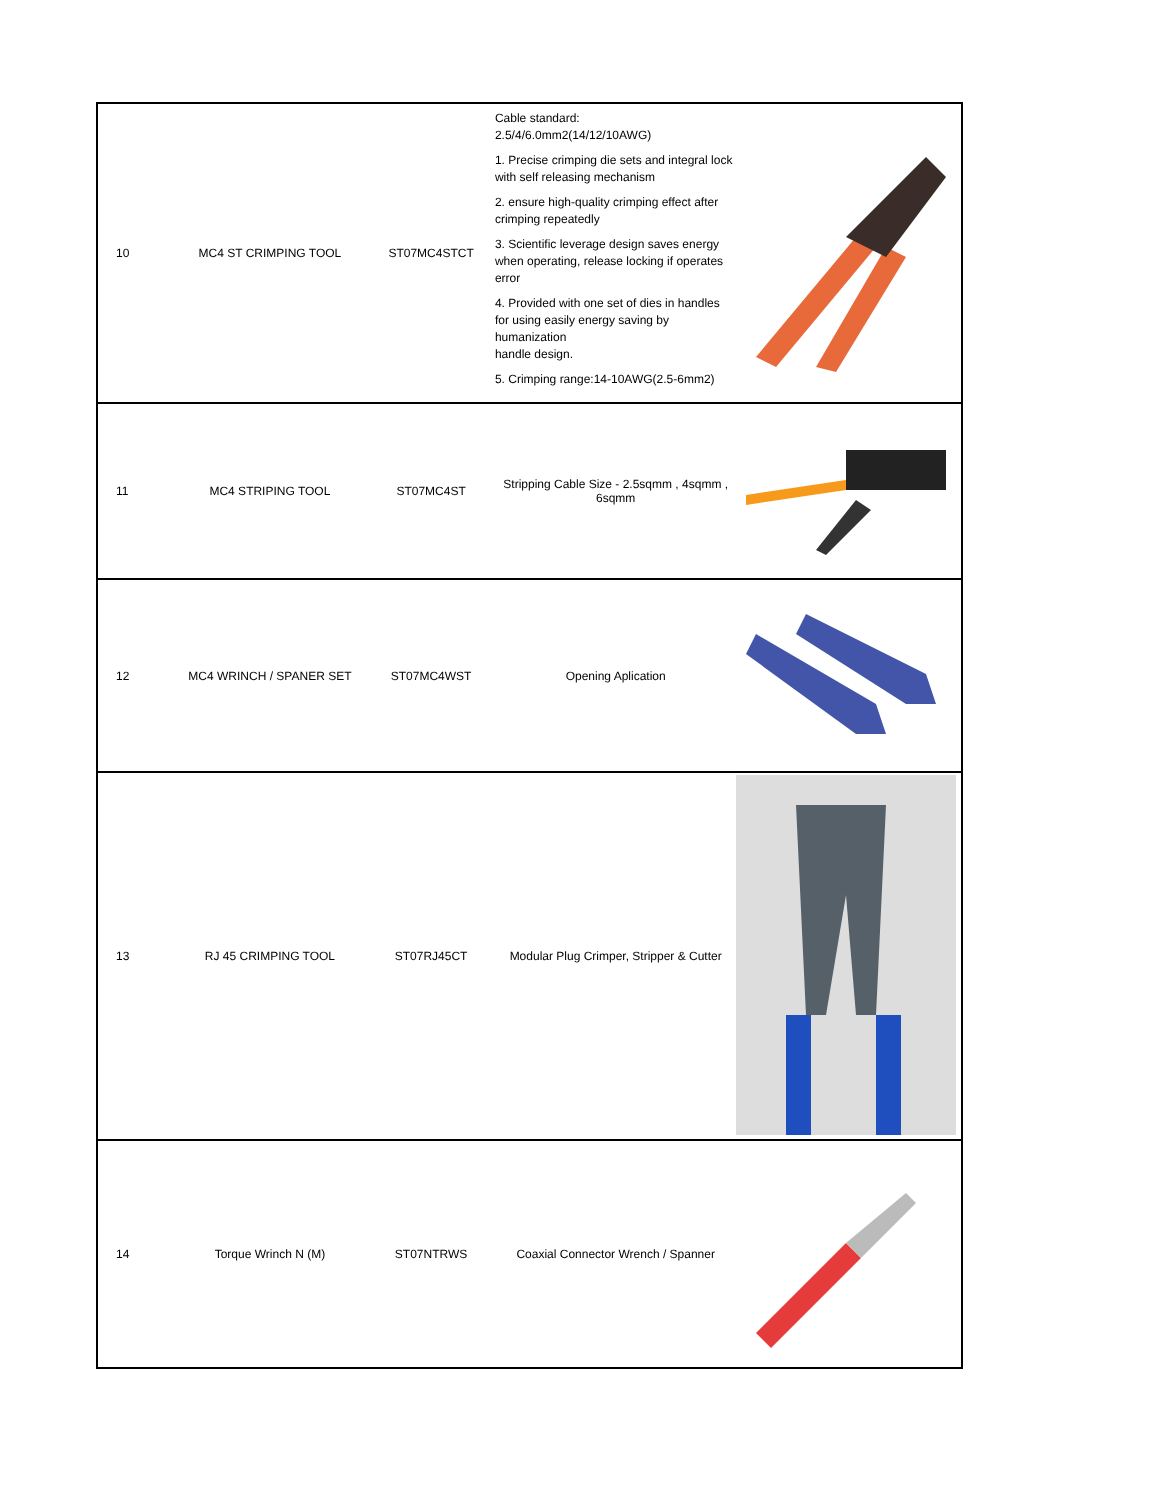| 10 | MC4 ST CRIMPING TOOL | ST07MC4STCT | Cable standard: 2.5/4/6.0mm2(14/12/10AWG) 1. Precise crimping die sets and integral lock with self releasing mechanism 2. ensure high-quality crimping effect after crimping repeatedly 3. Scientific leverage design saves energy when operating, release locking if operates error 4. Provided with one set of dies in handles for using easily energy saving by humanization handle design. 5. Crimping range:14-10AWG(2.5-6mm2) | |
| 11 | MC4 STRIPING TOOL | ST07MC4ST | Stripping Cable Size - 2.5sqmm , 4sqmm , 6sqmm | |
| 12 | MC4 WRINCH / SPANER SET | ST07MC4WST | Opening Aplication | |
| 13 | RJ 45 CRIMPING TOOL | ST07RJ45CT | Modular Plug Crimper, Stripper & Cutter | |
| 14 | Torque Wrinch N (M) | ST07NTRWS | Coaxial Connector Wrench / Spanner | |